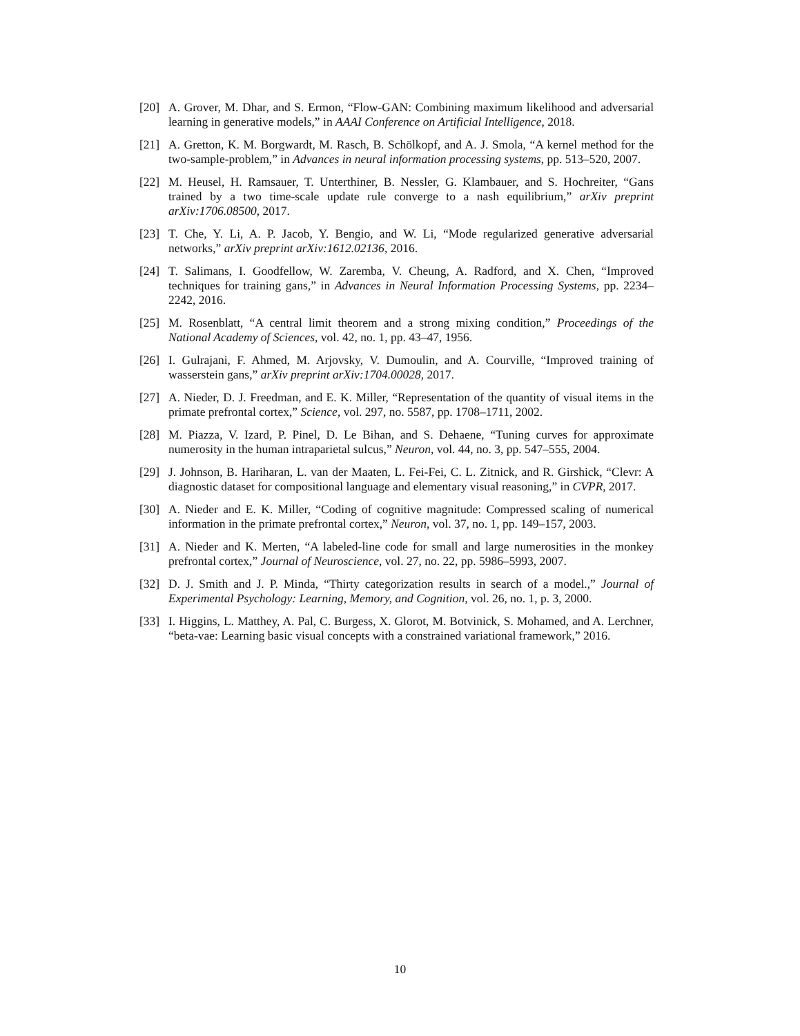[20] A. Grover, M. Dhar, and S. Ermon, “Flow-GAN: Combining maximum likelihood and adversarial learning in generative models,” in AAAI Conference on Artificial Intelligence, 2018.
[21] A. Gretton, K. M. Borgwardt, M. Rasch, B. Schölkopf, and A. J. Smola, “A kernel method for the two-sample-problem,” in Advances in neural information processing systems, pp. 513–520, 2007.
[22] M. Heusel, H. Ramsauer, T. Unterthiner, B. Nessler, G. Klambauer, and S. Hochreiter, “Gans trained by a two time-scale update rule converge to a nash equilibrium,” arXiv preprint arXiv:1706.08500, 2017.
[23] T. Che, Y. Li, A. P. Jacob, Y. Bengio, and W. Li, “Mode regularized generative adversarial networks,” arXiv preprint arXiv:1612.02136, 2016.
[24] T. Salimans, I. Goodfellow, W. Zaremba, V. Cheung, A. Radford, and X. Chen, “Improved techniques for training gans,” in Advances in Neural Information Processing Systems, pp. 2234–2242, 2016.
[25] M. Rosenblatt, “A central limit theorem and a strong mixing condition,” Proceedings of the National Academy of Sciences, vol. 42, no. 1, pp. 43–47, 1956.
[26] I. Gulrajani, F. Ahmed, M. Arjovsky, V. Dumoulin, and A. Courville, “Improved training of wasserstein gans,” arXiv preprint arXiv:1704.00028, 2017.
[27] A. Nieder, D. J. Freedman, and E. K. Miller, “Representation of the quantity of visual items in the primate prefrontal cortex,” Science, vol. 297, no. 5587, pp. 1708–1711, 2002.
[28] M. Piazza, V. Izard, P. Pinel, D. Le Bihan, and S. Dehaene, “Tuning curves for approximate numerosity in the human intraparietal sulcus,” Neuron, vol. 44, no. 3, pp. 547–555, 2004.
[29] J. Johnson, B. Hariharan, L. van der Maaten, L. Fei-Fei, C. L. Zitnick, and R. Girshick, “Clevr: A diagnostic dataset for compositional language and elementary visual reasoning,” in CVPR, 2017.
[30] A. Nieder and E. K. Miller, “Coding of cognitive magnitude: Compressed scaling of numerical information in the primate prefrontal cortex,” Neuron, vol. 37, no. 1, pp. 149–157, 2003.
[31] A. Nieder and K. Merten, “A labeled-line code for small and large numerosities in the monkey prefrontal cortex,” Journal of Neuroscience, vol. 27, no. 22, pp. 5986–5993, 2007.
[32] D. J. Smith and J. P. Minda, “Thirty categorization results in search of a model.,” Journal of Experimental Psychology: Learning, Memory, and Cognition, vol. 26, no. 1, p. 3, 2000.
[33] I. Higgins, L. Matthey, A. Pal, C. Burgess, X. Glorot, M. Botvinick, S. Mohamed, and A. Lerchner, “beta-vae: Learning basic visual concepts with a constrained variational framework,” 2016.
10